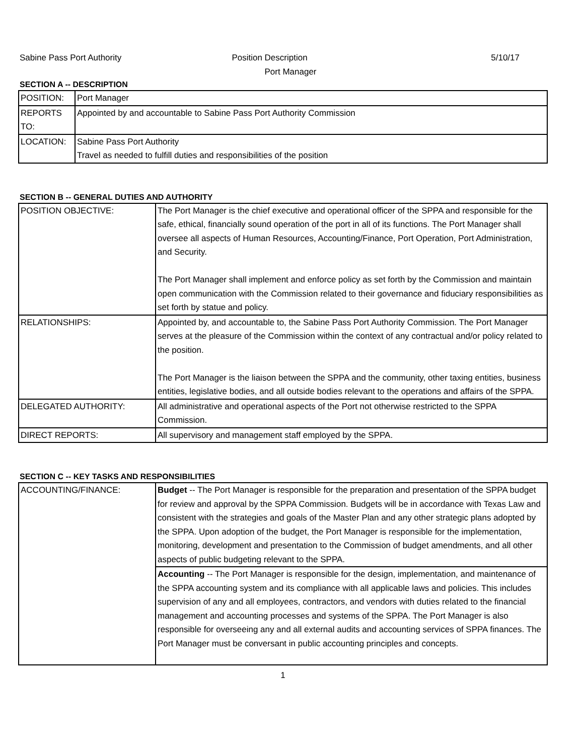Sabine Pass Port Authority Position Description 5/10/17
Port Manager
SECTION A -- DESCRIPTION
| POSITION: | Port Manager |
| REPORTS TO: | Appointed by and accountable to Sabine Pass Port Authority Commission |
| LOCATION: | Sabine Pass Port Authority Travel as needed to fulfill duties and responsibilities of the position |
SECTION B -- GENERAL DUTIES AND AUTHORITY
| POSITION OBJECTIVE: | The Port Manager is the chief executive and operational officer of the SPPA and responsible for the safe, ethical, financially sound operation of the port in all of its functions. The Port Manager shall oversee all aspects of Human Resources, Accounting/Finance, Port Operation, Port Administration, and Security. The Port Manager shall implement and enforce policy as set forth by the Commission and maintain open communication with the Commission related to their governance and fiduciary responsibilities as set forth by statue and policy. |
| RELATIONSHIPS: | Appointed by, and accountable to, the Sabine Pass Port Authority Commission. The Port Manager serves at the pleasure of the Commission within the context of any contractual and/or policy related to the position. The Port Manager is the liaison between the SPPA and the community, other taxing entities, business entities, legislative bodies, and all outside bodies relevant to the operations and affairs of the SPPA. |
| DELEGATED AUTHORITY: | All administrative and operational aspects of the Port not otherwise restricted to the SPPA Commission. |
| DIRECT REPORTS: | All supervisory and management staff employed by the SPPA. |
SECTION C -- KEY TASKS AND RESPONSIBILITIES
| ACCOUNTING/FINANCE: | Budget -- The Port Manager is responsible for the preparation and presentation of the SPPA budget for review and approval by the SPPA Commission. Budgets will be in accordance with Texas Law and consistent with the strategies and goals of the Master Plan and any other strategic plans adopted by the SPPA. Upon adoption of the budget, the Port Manager is responsible for the implementation, monitoring, development and presentation to the Commission of budget amendments, and all other aspects of public budgeting relevant to the SPPA. |
| | Accounting -- The Port Manager is responsible for the design, implementation, and maintenance of the SPPA accounting system and its compliance with all applicable laws and policies. This includes supervision of any and all employees, contractors, and vendors with duties related to the financial management and accounting processes and systems of the SPPA. The Port Manager is also responsible for overseeing any and all external audits and accounting services of SPPA finances. The Port Manager must be conversant in public accounting principles and concepts. |
1